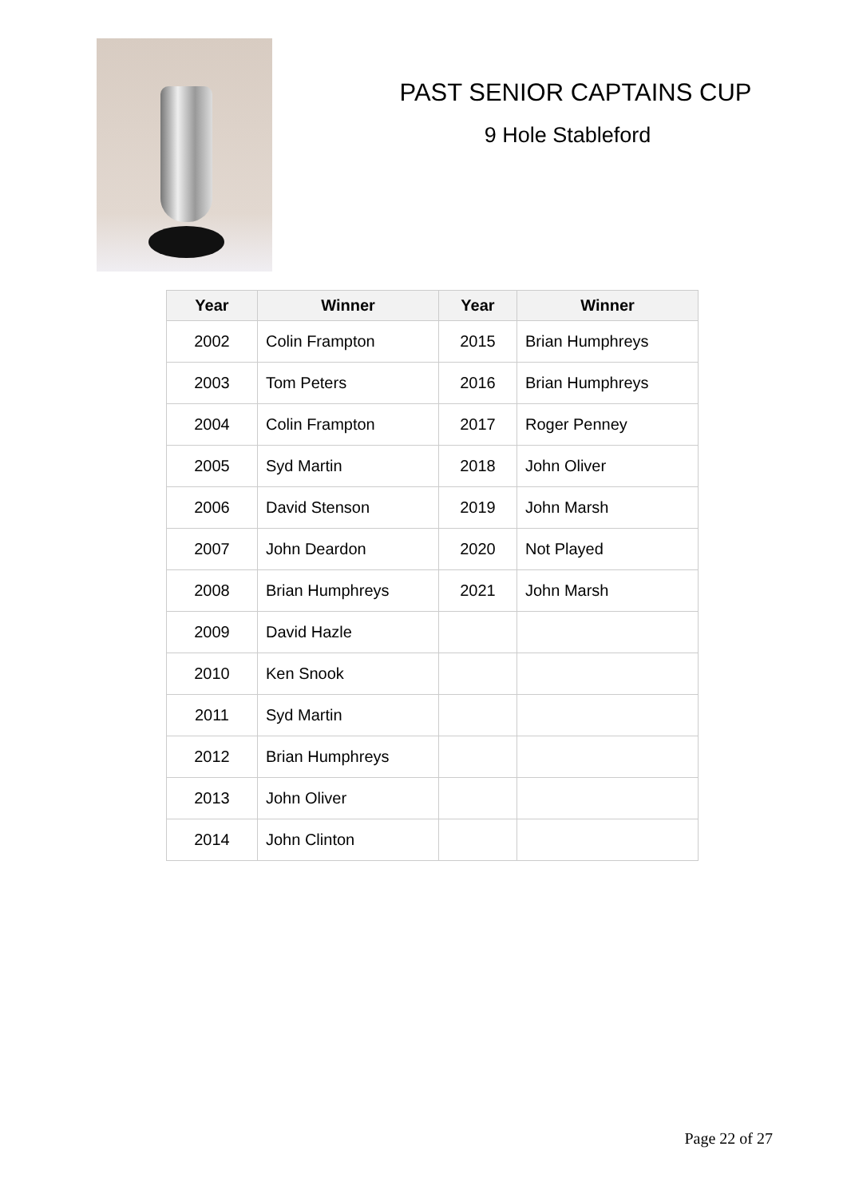PAST SENIOR CAPTAINS CUP
9 Hole Stableford
| Year | Winner | Year | Winner |
| --- | --- | --- | --- |
| 2002 | Colin Frampton | 2015 | Brian Humphreys |
| 2003 | Tom Peters | 2016 | Brian Humphreys |
| 2004 | Colin Frampton | 2017 | Roger Penney |
| 2005 | Syd Martin | 2018 | John Oliver |
| 2006 | David Stenson | 2019 | John Marsh |
| 2007 | John Deardon | 2020 | Not Played |
| 2008 | Brian Humphreys | 2021 | John Marsh |
| 2009 | David Hazle | | |
| 2010 | Ken Snook | | |
| 2011 | Syd Martin | | |
| 2012 | Brian Humphreys | | |
| 2013 | John Oliver | | |
| 2014 | John Clinton | | |
Page 22 of 27